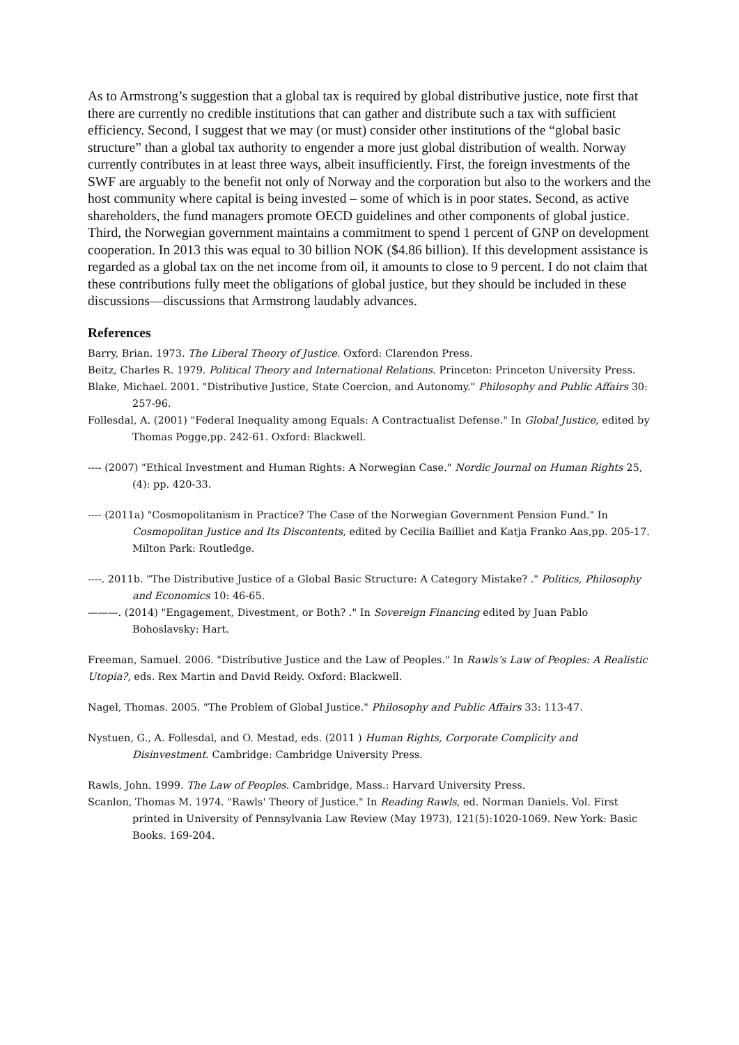As to Armstrong’s suggestion that a global tax is required by global distributive justice, note first that there are currently no credible institutions that can gather and distribute such a tax with sufficient efficiency. Second, I suggest that we may (or must) consider other institutions of the “global basic structure” than a global tax authority to engender a more just global distribution of wealth. Norway currently contributes in at least three ways, albeit insufficiently. First, the foreign investments of the SWF are arguably to the benefit not only of Norway and the corporation but also to the workers and the host community where capital is being invested – some of which is in poor states. Second, as active shareholders, the fund managers promote OECD guidelines and other components of global justice. Third, the Norwegian government maintains a commitment to spend 1 percent of GNP on development cooperation. In 2013 this was equal to 30 billion NOK ($4.86 billion). If this development assistance is regarded as a global tax on the net income from oil, it amounts to close to 9 percent. I do not claim that these contributions fully meet the obligations of global justice, but they should be included in these discussions—discussions that Armstrong laudably advances.
References
Barry, Brian. 1973. The Liberal Theory of Justice. Oxford: Clarendon Press.
Beitz, Charles R. 1979. Political Theory and International Relations. Princeton: Princeton University Press.
Blake, Michael. 2001. "Distributive Justice, State Coercion, and Autonomy." Philosophy and Public Affairs 30: 257-96.
Follesdal, A. (2001) "Federal Inequality among Equals: A Contractualist Defense." In Global Justice, edited by Thomas Pogge,pp. 242-61. Oxford: Blackwell.
---- (2007) "Ethical Investment and Human Rights: A Norwegian Case." Nordic Journal on Human Rights 25, (4): pp. 420-33.
---- (2011a) "Cosmopolitanism in Practice? The Case of the Norwegian Government Pension Fund." In Cosmopolitan Justice and Its Discontents, edited by Cecilia Bailliet and Katja Franko Aas,pp. 205-17. Milton Park: Routledge.
----. 2011b. "The Distributive Justice of a Global Basic Structure: A Category Mistake? ." Politics, Philosophy and Economics 10: 46-65.
———. (2014) "Engagement, Divestment, or Both? ." In Sovereign Financing edited by Juan Pablo Bohoslavsky: Hart.
Freeman, Samuel. 2006. "Distributive Justice and the Law of Peoples." In Rawls’s Law of Peoples: A Realistic Utopia?, eds. Rex Martin and David Reidy. Oxford: Blackwell.
Nagel, Thomas. 2005. "The Problem of Global Justice." Philosophy and Public Affairs 33: 113-47.
Nystuen, G., A. Follesdal, and O. Mestad, eds. (2011 ) Human Rights, Corporate Complicity and Disinvestment. Cambridge: Cambridge University Press.
Rawls, John. 1999. The Law of Peoples. Cambridge, Mass.: Harvard University Press.
Scanlon, Thomas M. 1974. "Rawls' Theory of Justice." In Reading Rawls, ed. Norman Daniels. Vol. First printed in University of Pennsylvania Law Review (May 1973), 121(5):1020-1069. New York: Basic Books. 169-204.